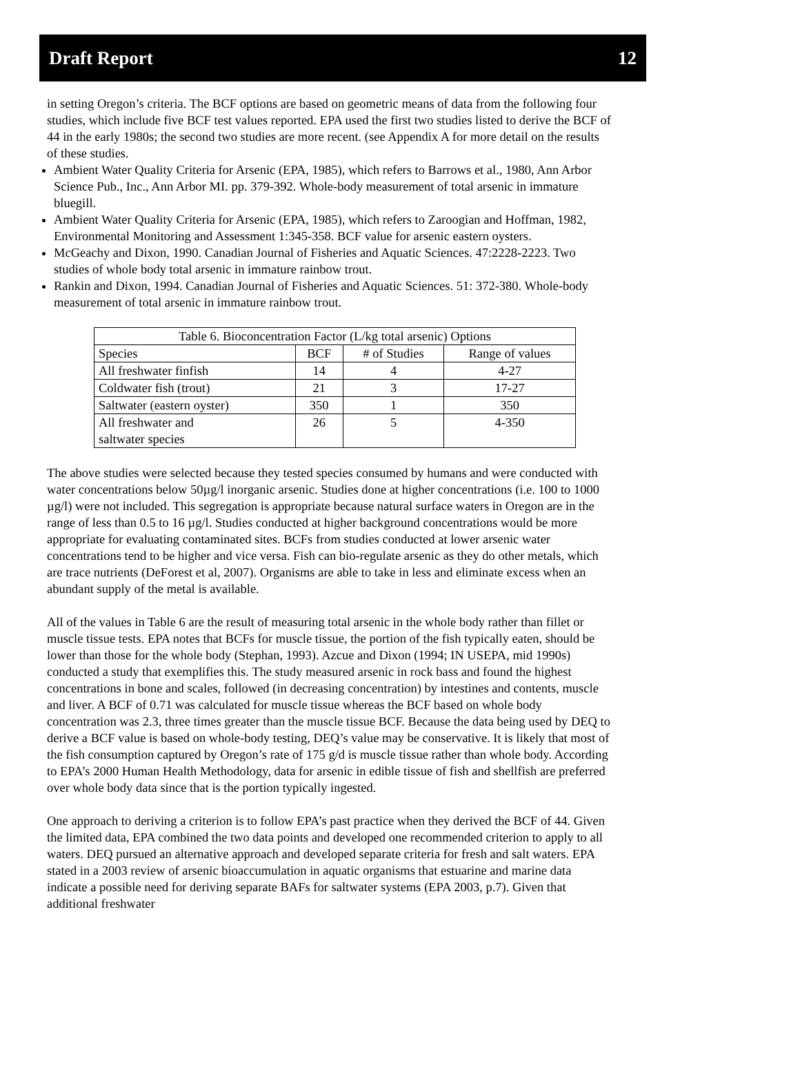Draft Report 12
in setting Oregon’s criteria. The BCF options are based on geometric means of data from the following four studies, which include five BCF test values reported. EPA used the first two studies listed to derive the BCF of 44 in the early 1980s; the second two studies are more recent. (see Appendix A for more detail on the results of these studies.
Ambient Water Quality Criteria for Arsenic (EPA, 1985), which refers to Barrows et al., 1980, Ann Arbor Science Pub., Inc., Ann Arbor MI. pp. 379-392. Whole-body measurement of total arsenic in immature bluegill.
Ambient Water Quality Criteria for Arsenic (EPA, 1985), which refers to Zaroogian and Hoffman, 1982, Environmental Monitoring and Assessment 1:345-358. BCF value for arsenic eastern oysters.
McGeachy and Dixon, 1990. Canadian Journal of Fisheries and Aquatic Sciences. 47:2228-2223. Two studies of whole body total arsenic in immature rainbow trout.
Rankin and Dixon, 1994. Canadian Journal of Fisheries and Aquatic Sciences. 51: 372-380. Whole-body measurement of total arsenic in immature rainbow trout.
| Table 6. Bioconcentration Factor (L/kg total arsenic) Options | | | |
| --- | --- | --- | --- |
| Species | BCF | # of Studies | Range of values |
| All freshwater finfish | 14 | 4 | 4-27 |
| Coldwater fish (trout) | 21 | 3 | 17-27 |
| Saltwater (eastern oyster) | 350 | 1 | 350 |
| All freshwater and saltwater species | 26 | 5 | 4-350 |
The above studies were selected because they tested species consumed by humans and were conducted with water concentrations below 50µg/l inorganic arsenic. Studies done at higher concentrations (i.e. 100 to 1000 µg/l) were not included. This segregation is appropriate because natural surface waters in Oregon are in the range of less than 0.5 to 16 µg/l. Studies conducted at higher background concentrations would be more appropriate for evaluating contaminated sites. BCFs from studies conducted at lower arsenic water concentrations tend to be higher and vice versa. Fish can bio-regulate arsenic as they do other metals, which are trace nutrients (DeForest et al, 2007). Organisms are able to take in less and eliminate excess when an abundant supply of the metal is available.
All of the values in Table 6 are the result of measuring total arsenic in the whole body rather than fillet or muscle tissue tests. EPA notes that BCFs for muscle tissue, the portion of the fish typically eaten, should be lower than those for the whole body (Stephan, 1993). Azcue and Dixon (1994; IN USEPA, mid 1990s) conducted a study that exemplifies this. The study measured arsenic in rock bass and found the highest concentrations in bone and scales, followed (in decreasing concentration) by intestines and contents, muscle and liver. A BCF of 0.71 was calculated for muscle tissue whereas the BCF based on whole body concentration was 2.3, three times greater than the muscle tissue BCF. Because the data being used by DEQ to derive a BCF value is based on whole-body testing, DEQ’s value may be conservative. It is likely that most of the fish consumption captured by Oregon’s rate of 175 g/d is muscle tissue rather than whole body. According to EPA’s 2000 Human Health Methodology, data for arsenic in edible tissue of fish and shellfish are preferred over whole body data since that is the portion typically ingested.
One approach to deriving a criterion is to follow EPA’s past practice when they derived the BCF of 44. Given the limited data, EPA combined the two data points and developed one recommended criterion to apply to all waters. DEQ pursued an alternative approach and developed separate criteria for fresh and salt waters. EPA stated in a 2003 review of arsenic bioaccumulation in aquatic organisms that estuarine and marine data indicate a possible need for deriving separate BAFs for saltwater systems (EPA 2003, p.7). Given that additional freshwater